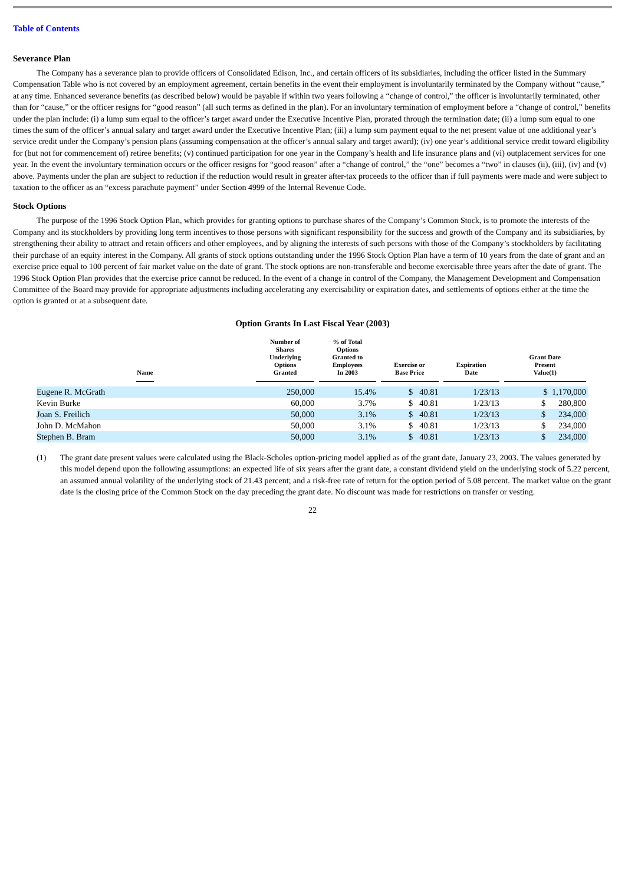Table of Contents
Severance Plan
The Company has a severance plan to provide officers of Consolidated Edison, Inc., and certain officers of its subsidiaries, including the officer listed in the Summary Compensation Table who is not covered by an employment agreement, certain benefits in the event their employment is involuntarily terminated by the Company without “cause,” at any time. Enhanced severance benefits (as described below) would be payable if within two years following a “change of control,” the officer is involuntarily terminated, other than for “cause,” or the officer resigns for “good reason” (all such terms as defined in the plan). For an involuntary termination of employment before a “change of control,” benefits under the plan include: (i) a lump sum equal to the officer’s target award under the Executive Incentive Plan, prorated through the termination date; (ii) a lump sum equal to one times the sum of the officer’s annual salary and target award under the Executive Incentive Plan; (iii) a lump sum payment equal to the net present value of one additional year’s service credit under the Company’s pension plans (assuming compensation at the officer’s annual salary and target award); (iv) one year’s additional service credit toward eligibility for (but not for commencement of) retiree benefits; (v) continued participation for one year in the Company’s health and life insurance plans and (vi) outplacement services for one year. In the event the involuntary termination occurs or the officer resigns for “good reason” after a “change of control,” the “one” becomes a “two” in clauses (ii), (iii), (iv) and (v) above. Payments under the plan are subject to reduction if the reduction would result in greater after-tax proceeds to the officer than if full payments were made and were subject to taxation to the officer as an “excess parachute payment” under Section 4999 of the Internal Revenue Code.
Stock Options
The purpose of the 1996 Stock Option Plan, which provides for granting options to purchase shares of the Company’s Common Stock, is to promote the interests of the Company and its stockholders by providing long term incentives to those persons with significant responsibility for the success and growth of the Company and its subsidiaries, by strengthening their ability to attract and retain officers and other employees, and by aligning the interests of such persons with those of the Company’s stockholders by facilitating their purchase of an equity interest in the Company. All grants of stock options outstanding under the 1996 Stock Option Plan have a term of 10 years from the date of grant and an exercise price equal to 100 percent of fair market value on the date of grant. The stock options are non-transferable and become exercisable three years after the date of grant. The 1996 Stock Option Plan provides that the exercise price cannot be reduced. In the event of a change in control of the Company, the Management Development and Compensation Committee of the Board may provide for appropriate adjustments including accelerating any exercisability or expiration dates, and settlements of options either at the time the option is granted or at a subsequent date.
Option Grants In Last Fiscal Year (2003)
| Name | Number of Shares Underlying Options Granted | % of Total Options Granted to Employees In 2003 | Exercise or Base Price | Expiration Date | Grant Date Present Value(1) |
| --- | --- | --- | --- | --- | --- |
| Eugene R. McGrath | 250,000 | 15.4% | $ 40.81 | 1/23/13 | $ 1,170,000 |
| Kevin Burke | 60,000 | 3.7% | $ 40.81 | 1/23/13 | $ 280,800 |
| Joan S. Freilich | 50,000 | 3.1% | $ 40.81 | 1/23/13 | $ 234,000 |
| John D. McMahon | 50,000 | 3.1% | $ 40.81 | 1/23/13 | $ 234,000 |
| Stephen B. Bram | 50,000 | 3.1% | $ 40.81 | 1/23/13 | $ 234,000 |
(1) The grant date present values were calculated using the Black-Scholes option-pricing model applied as of the grant date, January 23, 2003. The values generated by this model depend upon the following assumptions: an expected life of six years after the grant date, a constant dividend yield on the underlying stock of 5.22 percent, an assumed annual volatility of the underlying stock of 21.43 percent; and a risk-free rate of return for the option period of 5.08 percent. The market value on the grant date is the closing price of the Common Stock on the day preceding the grant date. No discount was made for restrictions on transfer or vesting.
22